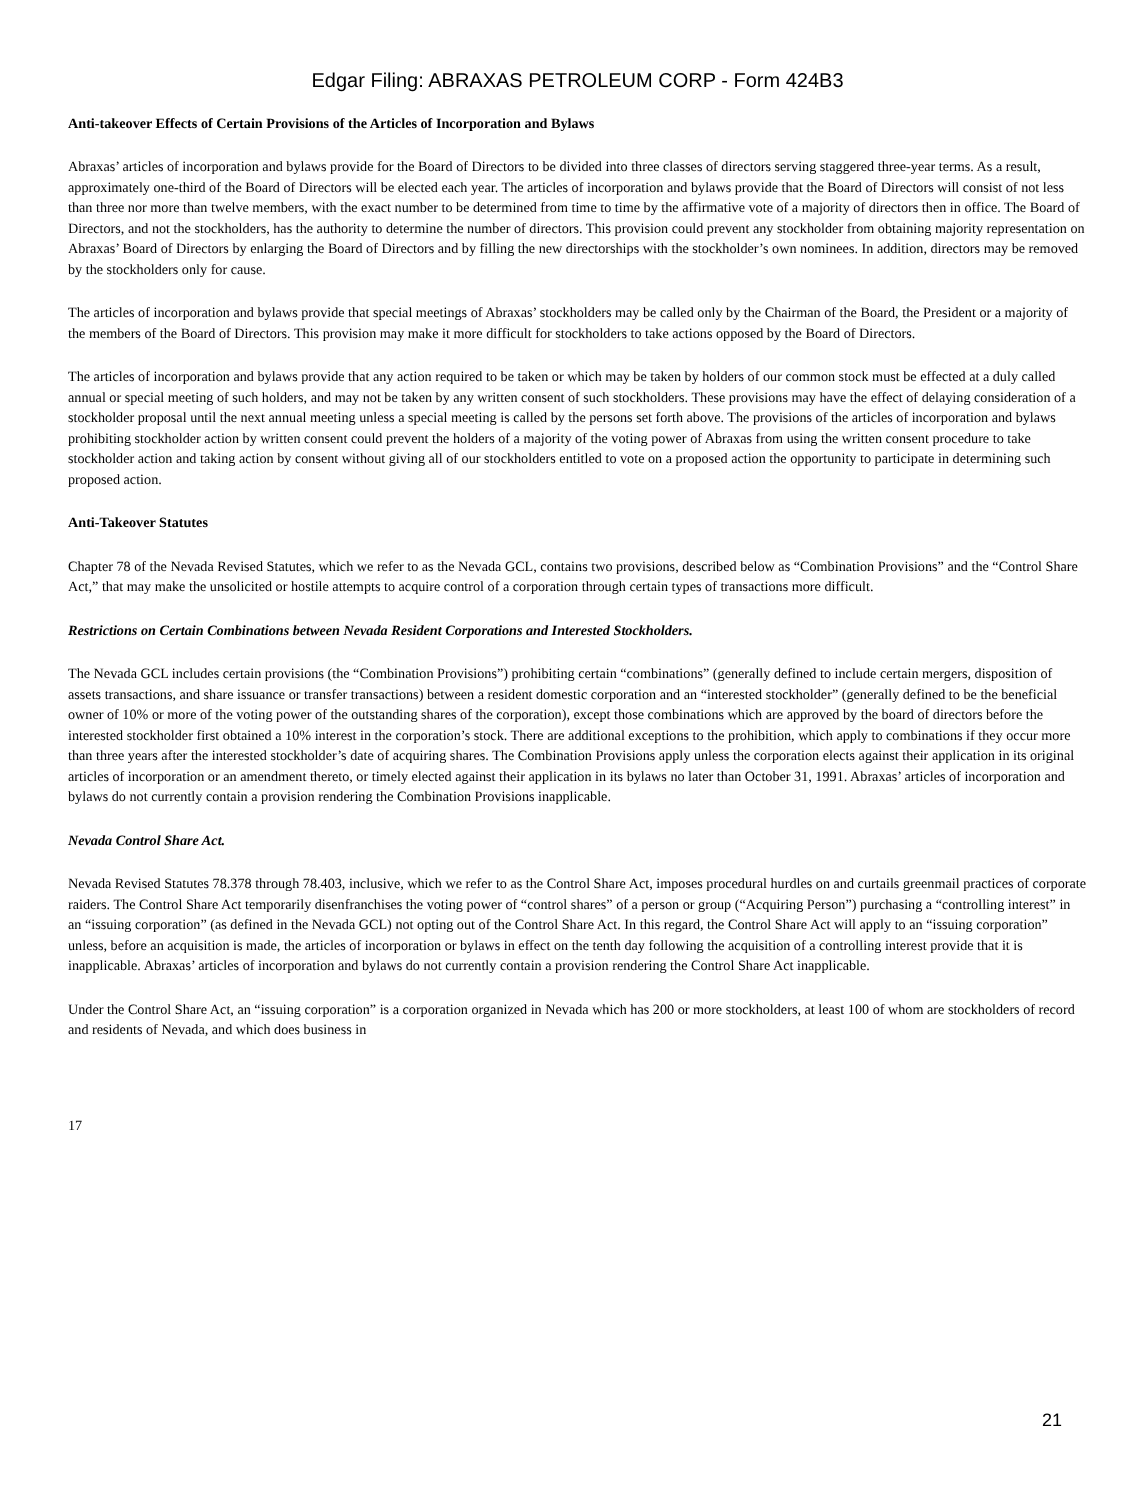Edgar Filing: ABRAXAS PETROLEUM CORP - Form 424B3
Anti-takeover Effects of Certain Provisions of the Articles of Incorporation and Bylaws
Abraxas’ articles of incorporation and bylaws provide for the Board of Directors to be divided into three classes of directors serving staggered three-year terms. As a result, approximately one-third of the Board of Directors will be elected each year. The articles of incorporation and bylaws provide that the Board of Directors will consist of not less than three nor more than twelve members, with the exact number to be determined from time to time by the affirmative vote of a majority of directors then in office. The Board of Directors, and not the stockholders, has the authority to determine the number of directors. This provision could prevent any stockholder from obtaining majority representation on Abraxas’ Board of Directors by enlarging the Board of Directors and by filling the new directorships with the stockholder’s own nominees. In addition, directors may be removed by the stockholders only for cause.
The articles of incorporation and bylaws provide that special meetings of Abraxas’ stockholders may be called only by the Chairman of the Board, the President or a majority of the members of the Board of Directors. This provision may make it more difficult for stockholders to take actions opposed by the Board of Directors.
The articles of incorporation and bylaws provide that any action required to be taken or which may be taken by holders of our common stock must be effected at a duly called annual or special meeting of such holders, and may not be taken by any written consent of such stockholders. These provisions may have the effect of delaying consideration of a stockholder proposal until the next annual meeting unless a special meeting is called by the persons set forth above. The provisions of the articles of incorporation and bylaws prohibiting stockholder action by written consent could prevent the holders of a majority of the voting power of Abraxas from using the written consent procedure to take stockholder action and taking action by consent without giving all of our stockholders entitled to vote on a proposed action the opportunity to participate in determining such proposed action.
Anti-Takeover Statutes
Chapter 78 of the Nevada Revised Statutes, which we refer to as the Nevada GCL, contains two provisions, described below as “Combination Provisions” and the “Control Share Act,” that may make the unsolicited or hostile attempts to acquire control of a corporation through certain types of transactions more difficult.
Restrictions on Certain Combinations between Nevada Resident Corporations and Interested Stockholders.
The Nevada GCL includes certain provisions (the “Combination Provisions”) prohibiting certain “combinations” (generally defined to include certain mergers, disposition of assets transactions, and share issuance or transfer transactions) between a resident domestic corporation and an “interested stockholder” (generally defined to be the beneficial owner of 10% or more of the voting power of the outstanding shares of the corporation), except those combinations which are approved by the board of directors before the interested stockholder first obtained a 10% interest in the corporation’s stock. There are additional exceptions to the prohibition, which apply to combinations if they occur more than three years after the interested stockholder’s date of acquiring shares. The Combination Provisions apply unless the corporation elects against their application in its original articles of incorporation or an amendment thereto, or timely elected against their application in its bylaws no later than October 31, 1991. Abraxas’ articles of incorporation and bylaws do not currently contain a provision rendering the Combination Provisions inapplicable.
Nevada Control Share Act.
Nevada Revised Statutes 78.378 through 78.403, inclusive, which we refer to as the Control Share Act, imposes procedural hurdles on and curtails greenmail practices of corporate raiders. The Control Share Act temporarily disenfranchises the voting power of “control shares” of a person or group (“Acquiring Person”) purchasing a “controlling interest” in an “issuing corporation” (as defined in the Nevada GCL) not opting out of the Control Share Act. In this regard, the Control Share Act will apply to an “issuing corporation” unless, before an acquisition is made, the articles of incorporation or bylaws in effect on the tenth day following the acquisition of a controlling interest provide that it is inapplicable. Abraxas’ articles of incorporation and bylaws do not currently contain a provision rendering the Control Share Act inapplicable.
Under the Control Share Act, an “issuing corporation” is a corporation organized in Nevada which has 200 or more stockholders, at least 100 of whom are stockholders of record and residents of Nevada, and which does business in
17
21